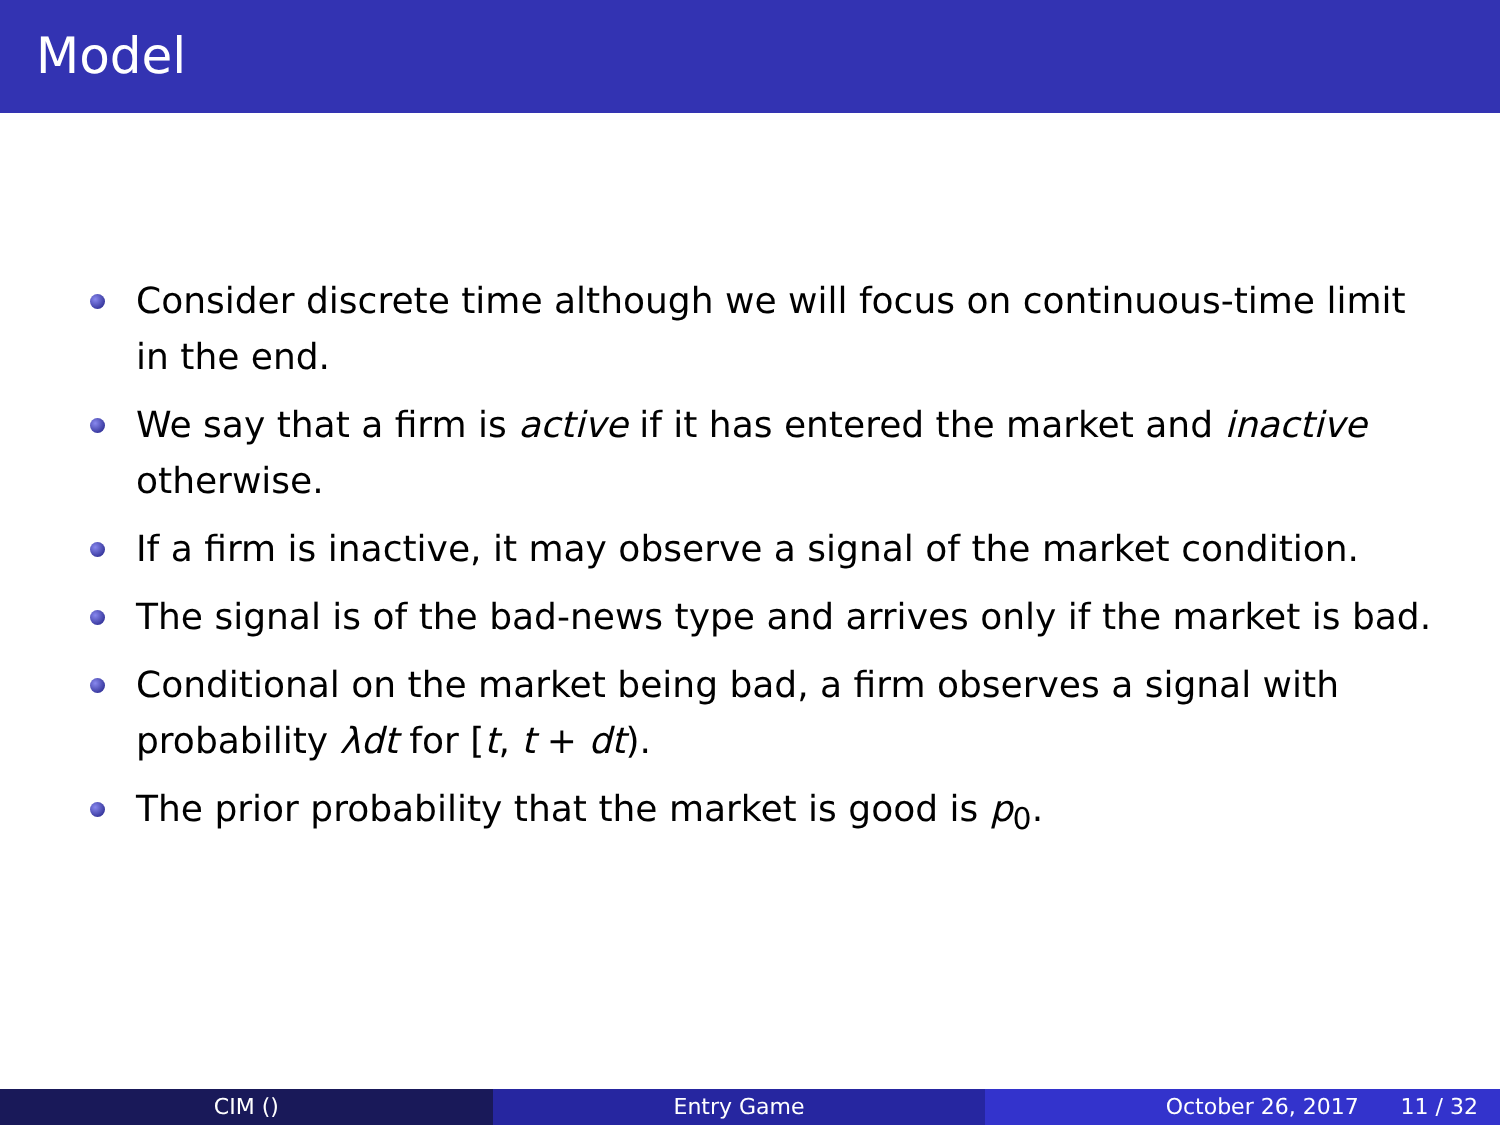Model
Consider discrete time although we will focus on continuous-time limit in the end.
We say that a firm is active if it has entered the market and inactive otherwise.
If a firm is inactive, it may observe a signal of the market condition.
The signal is of the bad-news type and arrives only if the market is bad.
Conditional on the market being bad, a firm observes a signal with probability λdt for [t, t + dt).
The prior probability that the market is good is p<sub>0</sub>.
CIM () Entry Game October 26, 2017 11 / 32